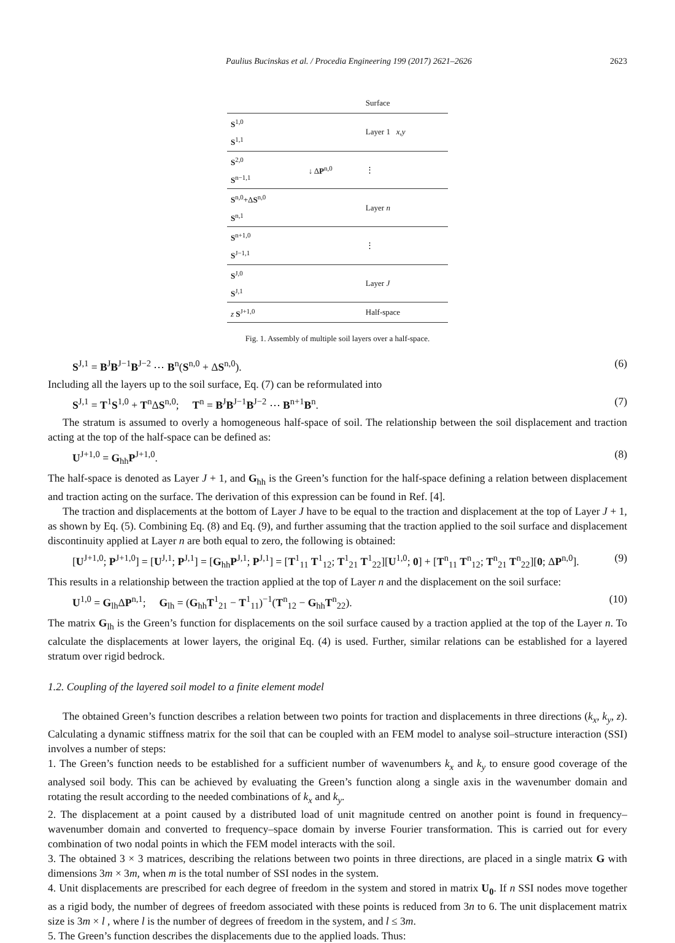Paulius Bucinskas et al. / Procedia Engineering 199 (2017) 2621–2626 2623
| | | Surface |
| S<sup>1,0</sup> S<sup>1,1</sup> | | Layer 1 x,y |
| S<sup>2,0</sup> S<sup>n−1,1</sup> | ↓ Δ P<sup>n,0</sup> | ⋮ |
| S<sup>n,0</sup>+Δ S<sup>n,0</sup> S<sup>n,1</sup> | | Layer n |
| S<sup>n+1,0</sup> S<sup>J−1,1</sup> | | ⋮ |
| S<sup>J,0</sup> S<sup>J,1</sup> | | Layer J |
| z S<sup>J+1,0</sup> | | Half-space |
Fig. 1. Assembly of multiple soil layers over a half-space.
S<sup>J,1</sup> = B<sup>J</sup>B<sup>J−1</sup>B<sup>J−2</sup> ⋯ B<sup>n</sup>(S<sup>n,0</sup> + ΔS<sup>n,0</sup>). (6)
Including all the layers up to the soil surface, Eq. (7) can be reformulated into
S<sup>J,1</sup> = T<sup>1</sup>S<sup>1,0</sup> + T<sup>n</sup>ΔS<sup>n,0</sup>; T<sup>n</sup> = B<sup>J</sup>B<sup>J−1</sup>B<sup>J−2</sup> ⋯ B<sup>n+1</sup>B<sup>n</sup>. (7)
The stratum is assumed to overly a homogeneous half-space of soil. The relationship between the soil displacement and traction acting at the top of the half-space can be defined as:
U<sup>J+1,0</sup> = G<sub>hh</sub>P<sup>J+1,0</sup>. (8)
The half-space is denoted as Layer J + 1, and G<sub>hh</sub> is the Green’s function for the half-space defining a relation between displacement and traction acting on the surface. The derivation of this expression can be found in Ref. [4].
The traction and displacements at the bottom of Layer J have to be equal to the traction and displacement at the top of Layer J + 1, as shown by Eq. (5). Combining Eq. (8) and Eq. (9), and further assuming that the traction applied to the soil surface and displacement discontinuity applied at Layer n are both equal to zero, the following is obtained:
[U<sup>J+1,0</sup>; P<sup>J+1,0</sup>] = [U<sup>J,1</sup>; P<sup>J,1</sup>] = [G<sub>hh</sub>P<sup>J,1</sup>; P<sup>J,1</sup>] = [T<sup>1</sup><sub>11</sub> T<sup>1</sup><sub>12</sub>; T<sup>1</sup><sub>21</sub> T<sup>1</sup><sub>22</sub>][U<sup>1,0</sup>; 0] + [T<sup>n</sup><sub>11</sub> T<sup>n</sup><sub>12</sub>; T<sup>n</sup><sub>21</sub> T<sup>n</sup><sub>22</sub>][0; ΔP<sup>n,0</sup>]. (9)
This results in a relationship between the traction applied at the top of Layer n and the displacement on the soil surface:
U<sup>1,0</sup> = G<sub>lh</sub>ΔP<sup>n,1</sup>; G<sub>lh</sub> = (G<sub>hh</sub>T<sup>1</sup><sub>21</sub> − T<sup>1</sup><sub>11</sub>)<sup>−1</sup>(T<sup>n</sup><sub>12</sub> − G<sub>hh</sub>T<sup>n</sup><sub>22</sub>). (10)
The matrix G<sub>lh</sub> is the Green’s function for displacements on the soil surface caused by a traction applied at the top of the Layer n. To calculate the displacements at lower layers, the original Eq. (4) is used. Further, similar relations can be established for a layered stratum over rigid bedrock.
1.2. Coupling of the layered soil model to a finite element model
The obtained Green’s function describes a relation between two points for traction and displacements in three directions (k<sub>x</sub>, k<sub>y</sub>, z). Calculating a dynamic stiffness matrix for the soil that can be coupled with an FEM model to analyse soil–structure interaction (SSI) involves a number of steps:
1. The Green’s function needs to be established for a sufficient number of wavenumbers k<sub>x</sub> and k<sub>y</sub> to ensure good coverage of the analysed soil body. This can be achieved by evaluating the Green’s function along a single axis in the wavenumber domain and rotating the result according to the needed combinations of k<sub>x</sub> and k<sub>y</sub>.
2. The displacement at a point caused by a distributed load of unit magnitude centred on another point is found in frequency–wavenumber domain and converted to frequency–space domain by inverse Fourier transformation. This is carried out for every combination of two nodal points in which the FEM model interacts with the soil.
3. The obtained 3 × 3 matrices, describing the relations between two points in three directions, are placed in a single matrix G with dimensions 3m × 3m, when m is the total number of SSI nodes in the system.
4. Unit displacements are prescribed for each degree of freedom in the system and stored in matrix U<sub>0</sub>. If n SSI nodes move together as a rigid body, the number of degrees of freedom associated with these points is reduced from 3n to 6. The unit displacement matrix size is 3m × l , where l is the number of degrees of freedom in the system, and l ≤ 3m.
5. The Green’s function describes the displacements due to the applied loads. Thus: